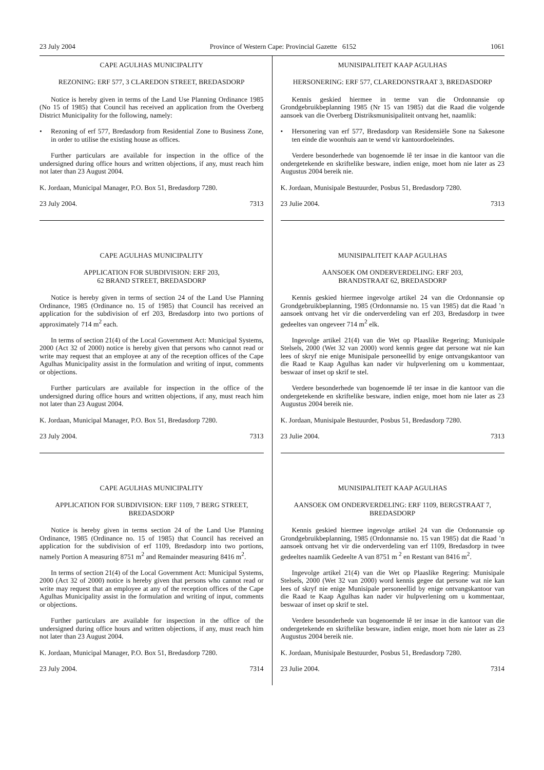23 July 2004 Province of Western Cape: Provincial Gazette 6152 1061
CAPE AGULHAS MUNICIPALITY
REZONING: ERF 577, 3 CLAREDON STREET, BREDASDORP
Notice is hereby given in terms of the Land Use Planning Ordinance 1985 (No 15 of 1985) that Council has received an application from the Overberg District Municipality for the following, namely:
• Rezoning of erf 577, Bredasdorp from Residential Zone to Business Zone, in order to utilise the existing house as offices.
Further particulars are available for inspection in the office of the undersigned during office hours and written objections, if any, must reach him not later than 23 August 2004.
K. Jordaan, Municipal Manager, P.O. Box 51, Bredasdorp 7280.
23 July 2004. 7313
CAPE AGULHAS MUNICIPALITY
APPLICATION FOR SUBDIVISION: ERF 203,
62 BRAND STREET, BREDASDORP
Notice is hereby given in terms of section 24 of the Land Use Planning Ordinance, 1985 (Ordinance no. 15 of 1985) that Council has received an application for the subdivision of erf 203, Bredasdorp into two portions of approximately 714 m<sup>2</sup> each.
In terms of section 21(4) of the Local Government Act: Municipal Systems, 2000 (Act 32 of 2000) notice is hereby given that persons who cannot read or write may request that an employee at any of the reception offices of the Cape Agulhas Municipality assist in the formulation and writing of input, comments or objections.
Further particulars are available for inspection in the office of the undersigned during office hours and written objections, if any, must reach him not later than 23 August 2004.
K. Jordaan, Municipal Manager, P.O. Box 51, Bredasdorp 7280.
23 July 2004. 7313
CAPE AGULHAS MUNICIPALITY
APPLICATION FOR SUBDIVISION: ERF 1109, 7 BERG STREET, BREDASDORP
Notice is hereby given in terms section 24 of the Land Use Planning Ordinance, 1985 (Ordinance no. 15 of 1985) that Council has received an application for the subdivision of erf 1109, Bredasdorp into two portions, namely Portion A measuring 8751 m<sup>2</sup> and Remainder measuring 8416 m<sup>2</sup>.
In terms of section 21(4) of the Local Government Act: Municipal Systems, 2000 (Act 32 of 2000) notice is hereby given that persons who cannot read or write may request that an employee at any of the reception offices of the Cape Agulhas Municipality assist in the formulation and writing of input, comments or objections.
Further particulars are available for inspection in the office of the undersigned during office hours and written objections, if any, must reach him not later than 23 August 2004.
K. Jordaan, Municipal Manager, P.O. Box 51, Bredasdorp 7280.
23 July 2004. 7314
MUNISIPALITEIT KAAP AGULHAS
HERSONERING: ERF 577, CLAREDONSTRAAT 3, BREDASDORP
Kennis geskied hiermee in terme van die Ordonnansie op Grondgebruikbeplanning 1985 (Nr 15 van 1985) dat die Raad die volgende aansoek van die Overberg Distriksmunisipaliteit ontvang het, naamlik:
• Hersonering van erf 577, Bredasdorp van Residensiële Sone na Sakesone ten einde die woonhuis aan te wend vir kantoordoeleindes.
Verdere besonderhede van bogenoemde lê ter insae in die kantoor van die ondergetekende en skriftelike besware, indien enige, moet hom nie later as 23 Augustus 2004 bereik nie.
K. Jordaan, Munisipale Bestuurder, Posbus 51, Bredasdorp 7280.
23 Julie 2004. 7313
MUNISIPALITEIT KAAP AGULHAS
AANSOEK OM ONDERVERDELING: ERF 203,
BRANDSTRAAT 62, BREDASDORP
Kennis geskied hiermee ingevolge artikel 24 van die Ordonnansie op Grondgebruikbeplanning, 1985 (Ordonnansie no. 15 van 1985) dat die Raad ’n aansoek ontvang het vir die onderverdeling van erf 203, Bredasdorp in twee gedeeltes van ongeveer 714 m<sup>2</sup> elk.
Ingevolge artikel 21(4) van die Wet op Plaaslike Regering; Munisipale Stelsels, 2000 (Wet 32 van 2000) word kennis gegee dat persone wat nie kan lees of skryf nie enige Munisipale personeellid by enige ontvangskantoor van die Raad te Kaap Agulhas kan nader vir hulpverlening om u kommentaar, beswaar of inset op skrif te stel.
Verdere besonderhede van bogenoemde lê ter insae in die kantoor van die ondergetekende en skriftelike besware, indien enige, moet hom nie later as 23 Augustus 2004 bereik nie.
K. Jordaan, Munisipale Bestuurder, Posbus 51, Bredasdorp 7280.
23 Julie 2004. 7313
MUNISIPALITEIT KAAP AGULHAS
AANSOEK OM ONDERVERDELING: ERF 1109, BERGSTRAAT 7, BREDASDORP
Kennis geskied hiermee ingevolge artikel 24 van die Ordonnansie op Grondgebruikbeplanning, 1985 (Ordonnansie no. 15 van 1985) dat die Raad ’n aansoek ontvang het vir die onderverdeling van erf 1109, Bredasdorp in twee gedeeltes naamlik Gedeelte A van 8751 m <sup>2</sup> en Restant van 8416 m<sup>2</sup>.
Ingevolge artikel 21(4) van die Wet op Plaaslike Regering: Munisipale Stelsels, 2000 (Wet 32 van 2000) word kennis gegee dat persone wat nie kan lees of skryf nie enige Munisipale personeellid by enige ontvangskantoor van die Raad te Kaap Agulhas kan nader vir hulpverlening om u kommentaar, beswaar of inset op skrif te stel.
Verdere besonderhede van bogenoemde lê ter insae in die kantoor van die ondergetekende en skriftelike besware, indien enige, moet hom nie later as 23 Augustus 2004 bereik nie.
K. Jordaan, Munisipale Bestuurder, Posbus 51, Bredasdorp 7280.
23 Julie 2004. 7314